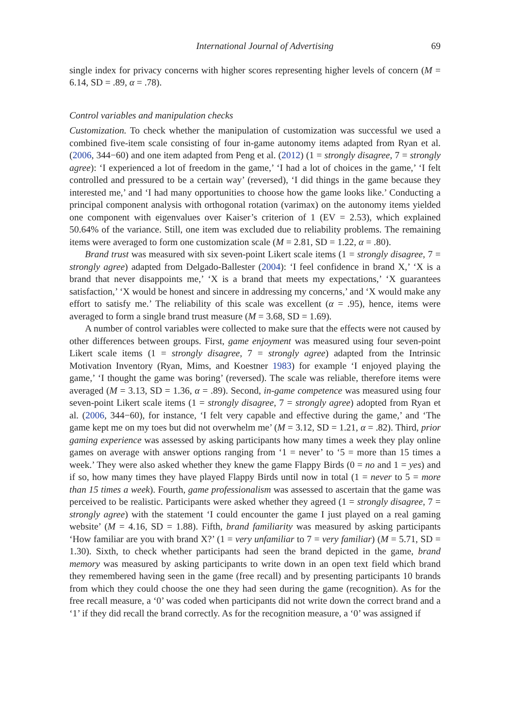International Journal of Advertising 69
single index for privacy concerns with higher scores representing higher levels of concern (M = 6.14, SD = .89, α = .78).
Control variables and manipulation checks
Customization. To check whether the manipulation of customization was successful we used a combined five-item scale consisting of four in-game autonomy items adapted from Ryan et al. (2006, 344−60) and one item adapted from Peng et al. (2012) (1 = strongly disagree, 7 = strongly agree): ‘I experienced a lot of freedom in the game,’ ‘I had a lot of choices in the game,’ ‘I felt controlled and pressured to be a certain way’ (reversed), ‘I did things in the game because they interested me,’ and ‘I had many opportunities to choose how the game looks like.’ Conducting a principal component analysis with orthogonal rotation (varimax) on the autonomy items yielded one component with eigenvalues over Kaiser’s criterion of 1 (EV = 2.53), which explained 50.64% of the variance. Still, one item was excluded due to reliability problems. The remaining items were averaged to form one customization scale (M = 2.81, SD = 1.22, α = .80).
Brand trust was measured with six seven-point Likert scale items (1 = strongly disagree, 7 = strongly agree) adapted from Delgado-Ballester (2004): ‘I feel confidence in brand X,’ ‘X is a brand that never disappoints me,’ ‘X is a brand that meets my expectations,’ ‘X guarantees satisfaction,’ ‘X would be honest and sincere in addressing my concerns,’ and ‘X would make any effort to satisfy me.’ The reliability of this scale was excellent (α = .95), hence, items were averaged to form a single brand trust measure (M = 3.68, SD = 1.69).
A number of control variables were collected to make sure that the effects were not caused by other differences between groups. First, game enjoyment was measured using four seven-point Likert scale items (1 = strongly disagree, 7 = strongly agree) adapted from the Intrinsic Motivation Inventory (Ryan, Mims, and Koestner 1983) for example ‘I enjoyed playing the game,’ ‘I thought the game was boring’ (reversed). The scale was reliable, therefore items were averaged (M = 3.13, SD = 1.36, α = .89). Second, in-game competence was measured using four seven-point Likert scale items (1 = strongly disagree, 7 = strongly agree) adopted from Ryan et al. (2006, 344−60), for instance, ‘I felt very capable and effective during the game,’ and ‘The game kept me on my toes but did not overwhelm me’ (M = 3.12, SD = 1.21, α = .82). Third, prior gaming experience was assessed by asking participants how many times a week they play online games on average with answer options ranging from ‘1 = never’ to ‘5 = more than 15 times a week.’ They were also asked whether they knew the game Flappy Birds (0 = no and 1 = yes) and if so, how many times they have played Flappy Birds until now in total (1 = never to 5 = more than 15 times a week). Fourth, game professionalism was assessed to ascertain that the game was perceived to be realistic. Participants were asked whether they agreed (1 = strongly disagree, 7 = strongly agree) with the statement ‘I could encounter the game I just played on a real gaming website’ (M = 4.16, SD = 1.88). Fifth, brand familiarity was measured by asking participants ‘How familiar are you with brand X?’ (1 = very unfamiliar to 7 = very familiar) (M = 5.71, SD = 1.30). Sixth, to check whether participants had seen the brand depicted in the game, brand memory was measured by asking participants to write down in an open text field which brand they remembered having seen in the game (free recall) and by presenting participants 10 brands from which they could choose the one they had seen during the game (recognition). As for the free recall measure, a ‘0’ was coded when participants did not write down the correct brand and a ‘1’ if they did recall the brand correctly. As for the recognition measure, a ‘0’ was assigned if